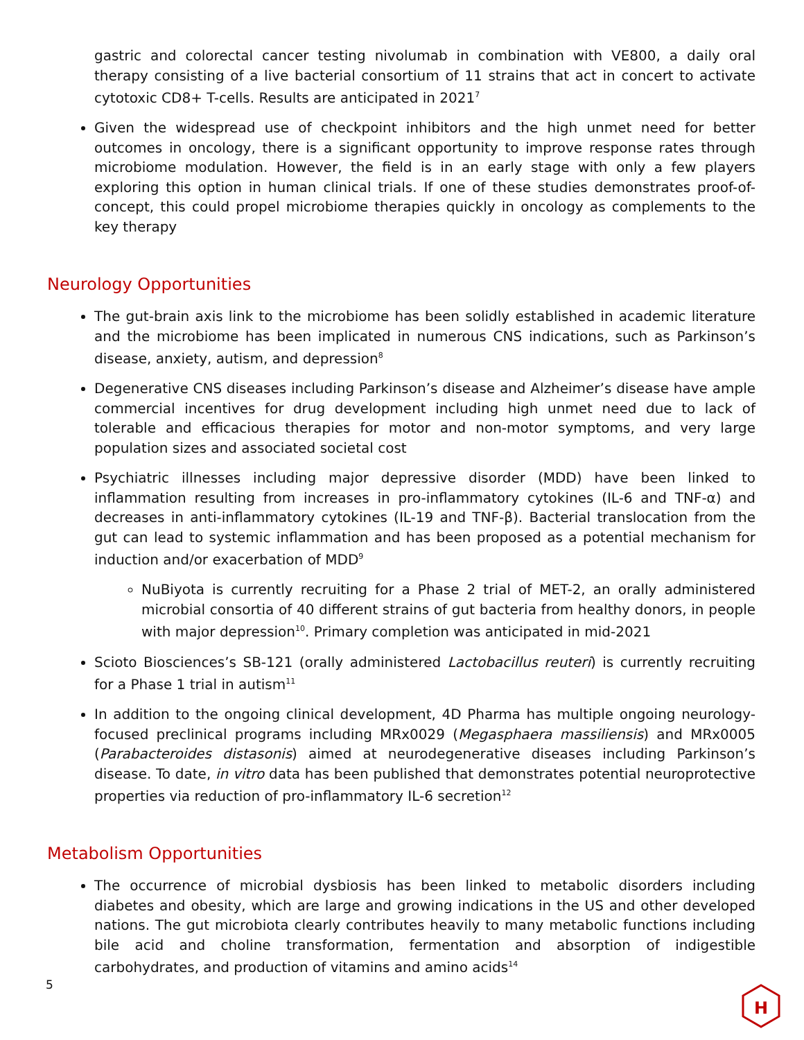gastric and colorectal cancer testing nivolumab in combination with VE800, a daily oral therapy consisting of a live bacterial consortium of 11 strains that act in concert to activate cytotoxic CD8+ T-cells. Results are anticipated in 2021<sup>7</sup>
Given the widespread use of checkpoint inhibitors and the high unmet need for better outcomes in oncology, there is a significant opportunity to improve response rates through microbiome modulation. However, the field is in an early stage with only a few players exploring this option in human clinical trials. If one of these studies demonstrates proof-of-concept, this could propel microbiome therapies quickly in oncology as complements to the key therapy
Neurology Opportunities
The gut-brain axis link to the microbiome has been solidly established in academic literature and the microbiome has been implicated in numerous CNS indications, such as Parkinson’s disease, anxiety, autism, and depression<sup>8</sup>
Degenerative CNS diseases including Parkinson’s disease and Alzheimer’s disease have ample commercial incentives for drug development including high unmet need due to lack of tolerable and efficacious therapies for motor and non-motor symptoms, and very large population sizes and associated societal cost
Psychiatric illnesses including major depressive disorder (MDD) have been linked to inflammation resulting from increases in pro-inflammatory cytokines (IL-6 and TNF-α) and decreases in anti-inflammatory cytokines (IL-19 and TNF-β). Bacterial translocation from the gut can lead to systemic inflammation and has been proposed as a potential mechanism for induction and/or exacerbation of MDD<sup>9</sup>
NuBiyota is currently recruiting for a Phase 2 trial of MET-2, an orally administered microbial consortia of 40 different strains of gut bacteria from healthy donors, in people with major depression<sup>10</sup>. Primary completion was anticipated in mid-2021
Scioto Biosciences’s SB-121 (orally administered Lactobacillus reuteri) is currently recruiting for a Phase 1 trial in autism<sup>11</sup>
In addition to the ongoing clinical development, 4D Pharma has multiple ongoing neurology-focused preclinical programs including MRx0029 (Megasphaera massiliensis) and MRx0005 (Parabacteroides distasonis) aimed at neurodegenerative diseases including Parkinson’s disease. To date, in vitro data has been published that demonstrates potential neuroprotective properties via reduction of pro-inflammatory IL-6 secretion<sup>12</sup>
Metabolism Opportunities
The occurrence of microbial dysbiosis has been linked to metabolic disorders including diabetes and obesity, which are large and growing indications in the US and other developed nations. The gut microbiota clearly contributes heavily to many metabolic functions including bile acid and choline transformation, fermentation and absorption of indigestible carbohydrates, and production of vitamins and amino acids<sup>14</sup>
5
H